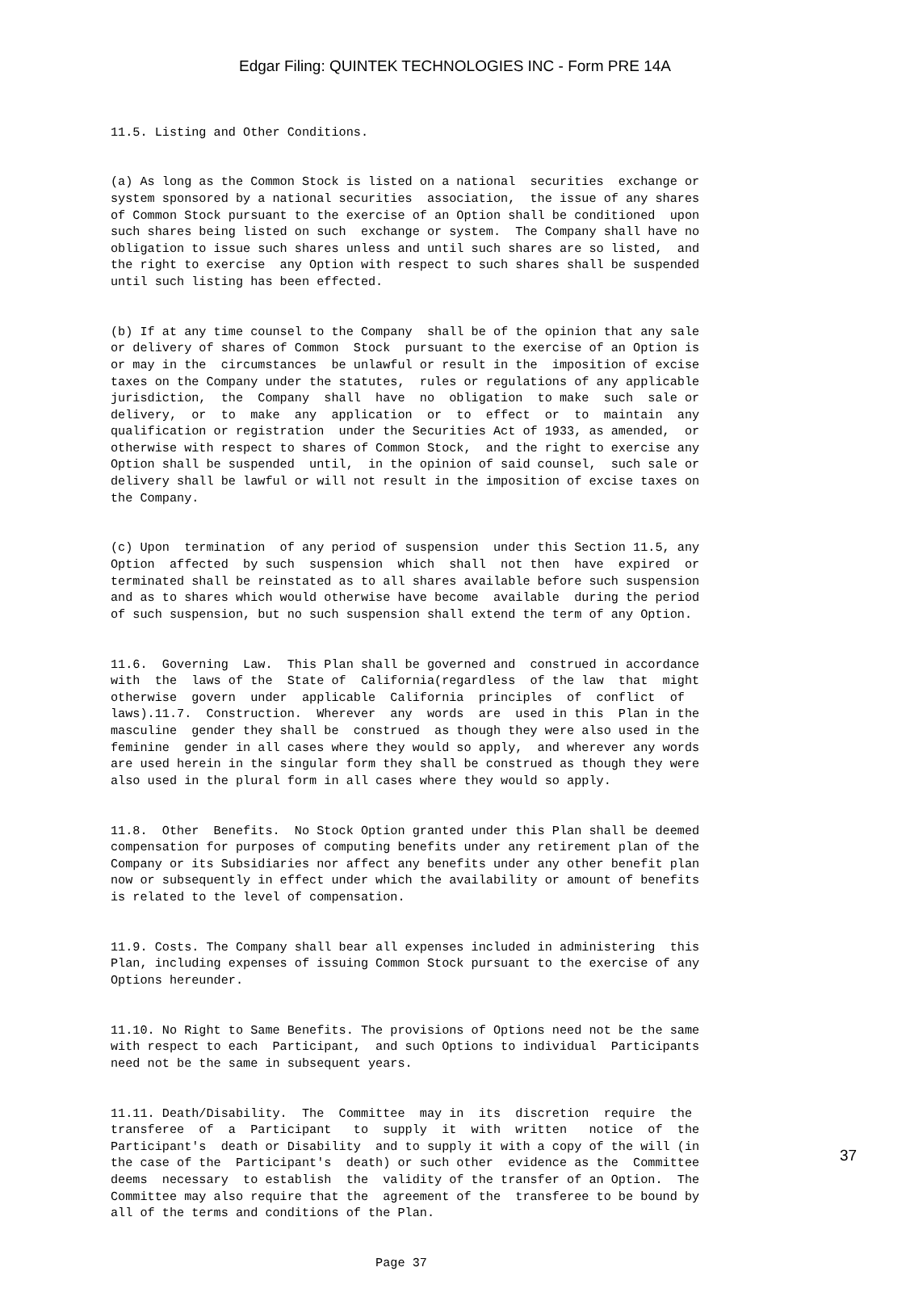Edgar Filing: QUINTEK TECHNOLOGIES INC - Form PRE 14A
11.5. Listing and Other Conditions.
(a) As long as the Common Stock is listed on a national securities exchange or system sponsored by a national securities association, the issue of any shares of Common Stock pursuant to the exercise of an Option shall be conditioned upon such shares being listed on such exchange or system. The Company shall have no obligation to issue such shares unless and until such shares are so listed, and the right to exercise any Option with respect to such shares shall be suspended until such listing has been effected.
(b) If at any time counsel to the Company shall be of the opinion that any sale or delivery of shares of Common Stock pursuant to the exercise of an Option is or may in the circumstances be unlawful or result in the imposition of excise taxes on the Company under the statutes, rules or regulations of any applicable jurisdiction, the Company shall have no obligation to make such sale or delivery, or to make any application or to effect or to maintain any qualification or registration under the Securities Act of 1933, as amended, or otherwise with respect to shares of Common Stock, and the right to exercise any Option shall be suspended until, in the opinion of said counsel, such sale or delivery shall be lawful or will not result in the imposition of excise taxes on the Company.
(c) Upon termination of any period of suspension under this Section 11.5, any Option affected by such suspension which shall not then have expired or terminated shall be reinstated as to all shares available before such suspension and as to shares which would otherwise have become available during the period of such suspension, but no such suspension shall extend the term of any Option.
11.6. Governing Law. This Plan shall be governed and construed in accordance with the laws of the State of California(regardless of the law that might otherwise govern under applicable California principles of conflict of laws).11.7. Construction. Wherever any words are used in this Plan in the masculine gender they shall be construed as though they were also used in the feminine gender in all cases where they would so apply, and wherever any words are used herein in the singular form they shall be construed as though they were also used in the plural form in all cases where they would so apply.
11.8. Other Benefits. No Stock Option granted under this Plan shall be deemed compensation for purposes of computing benefits under any retirement plan of the Company or its Subsidiaries nor affect any benefits under any other benefit plan now or subsequently in effect under which the availability or amount of benefits is related to the level of compensation.
11.9. Costs. The Company shall bear all expenses included in administering this Plan, including expenses of issuing Common Stock pursuant to the exercise of any Options hereunder.
11.10. No Right to Same Benefits. The provisions of Options need not be the same with respect to each Participant, and such Options to individual Participants need not be the same in subsequent years.
11.11. Death/Disability. The Committee may in its discretion require the transferee of a Participant to supply it with written notice of the Participant's death or Disability and to supply it with a copy of the will (in the case of the Participant's death) or such other evidence as the Committee deems necessary to establish the validity of the transfer of an Option. The Committee may also require that the agreement of the transferee to be bound by all of the terms and conditions of the Plan.
Page 37
37